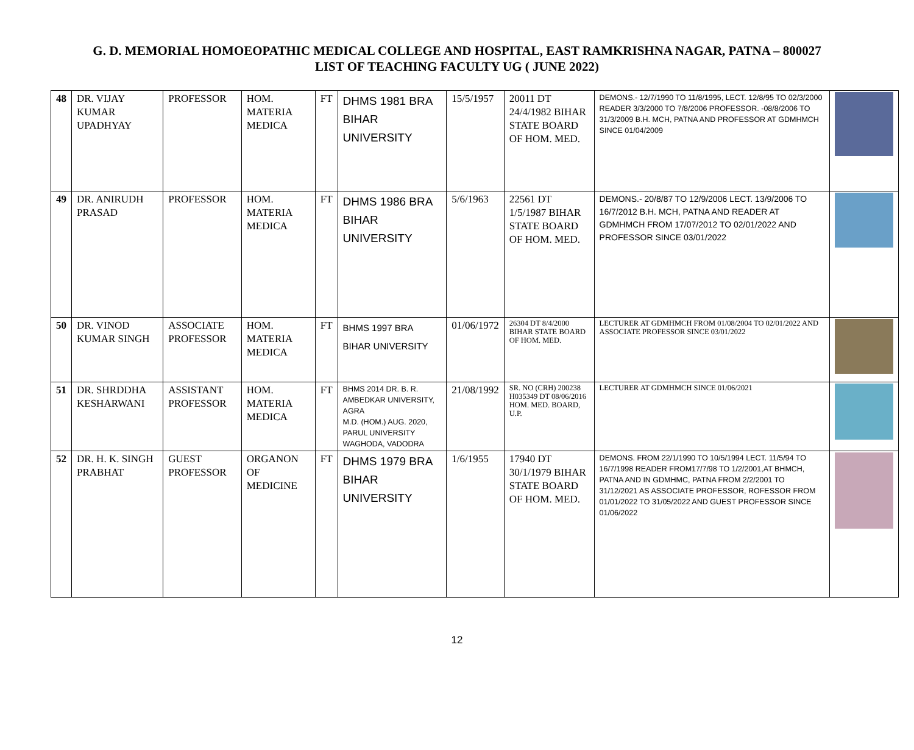G. D. MEMORIAL HOMOEOPATHIC MEDICAL COLLEGE AND HOSPITAL, EAST RAMKRISHNA NAGAR, PATNA – 800027
LIST OF TEACHING FACULTY UG ( JUNE 2022)
| 48 | DR. VIJAY KUMAR UPADHYAY | PROFESSOR | HOM. MATERIA MEDICA | FT | DHMS 1981 BRA BIHAR UNIVERSITY | 15/5/1957 | 20011 DT 24/4/1982 BIHAR STATE BOARD OF HOM. MED. | DEMONS.- 12/7/1990 TO 11/8/1995, LECT. 12/8/95 TO 02/3/2000 READER 3/3/2000 TO 7/8/2006 PROFESSOR. -08/8/2006 TO 31/3/2009 B.H. MCH, PATNA AND PROFESSOR AT GDMHMCH SINCE 01/04/2009 | |
| 49 | DR. ANIRUDH PRASAD | PROFESSOR | HOM. MATERIA MEDICA | FT | DHMS 1986 BRA BIHAR UNIVERSITY | 5/6/1963 | 22561 DT 1/5/1987 BIHAR STATE BOARD OF HOM. MED. | DEMONS.- 20/8/87 TO 12/9/2006 LECT. 13/9/2006 TO 16/7/2012 B.H. MCH, PATNA AND READER AT GDMHMCH FROM 17/07/2012 TO 02/01/2022 AND PROFESSOR SINCE 03/01/2022 | |
| 50 | DR. VINOD KUMAR SINGH | ASSOCIATE PROFESSOR | HOM. MATERIA MEDICA | FT | BHMS 1997 BRA BIHAR UNIVERSITY | 01/06/1972 | 26304 DT 8/4/2000 BIHAR STATE BOARD OF HOM. MED. | LECTURER AT GDMHMCH FROM 01/08/2004 TO 02/01/2022 AND ASSOCIATE PROFESSOR SINCE 03/01/2022 | |
| 51 | DR. SHRDDHA KESHARWANI | ASSISTANT PROFESSOR | HOM. MATERIA MEDICA | FT | BHMS 2014 DR. B. R. AMBEDKAR UNIVERSITY, AGRA M.D. (HOM.) AUG. 2020, PARUL UNIVERSITY WAGHODA, VADODRA | 21/08/1992 | SR. NO (CRH) 200238 H035349 DT 08/06/2016 HOM. MED. BOARD, U.P. | LECTURER AT GDMHMCH SINCE 01/06/2021 | |
| 52 | DR. H. K. SINGH PRABHAT | GUEST PROFESSOR | ORGANON OF MEDICINE | FT | DHMS 1979 BRA BIHAR UNIVERSITY | 1/6/1955 | 17940 DT 30/1/1979 BIHAR STATE BOARD OF HOM. MED. | DEMONS. FROM 22/1/1990 TO 10/5/1994 LECT. 11/5/94 TO 16/7/1998 READER FROM17/7/98 TO 1/2/2001,AT BHMCH, PATNA AND IN GDMHMC, PATNA FROM 2/2/2001 TO 31/12/2021 AS ASSOCIATE PROFESSOR, ROFESSOR FROM 01/01/2022 TO 31/05/2022 AND GUEST PROFESSOR SINCE 01/06/2022 | |
12